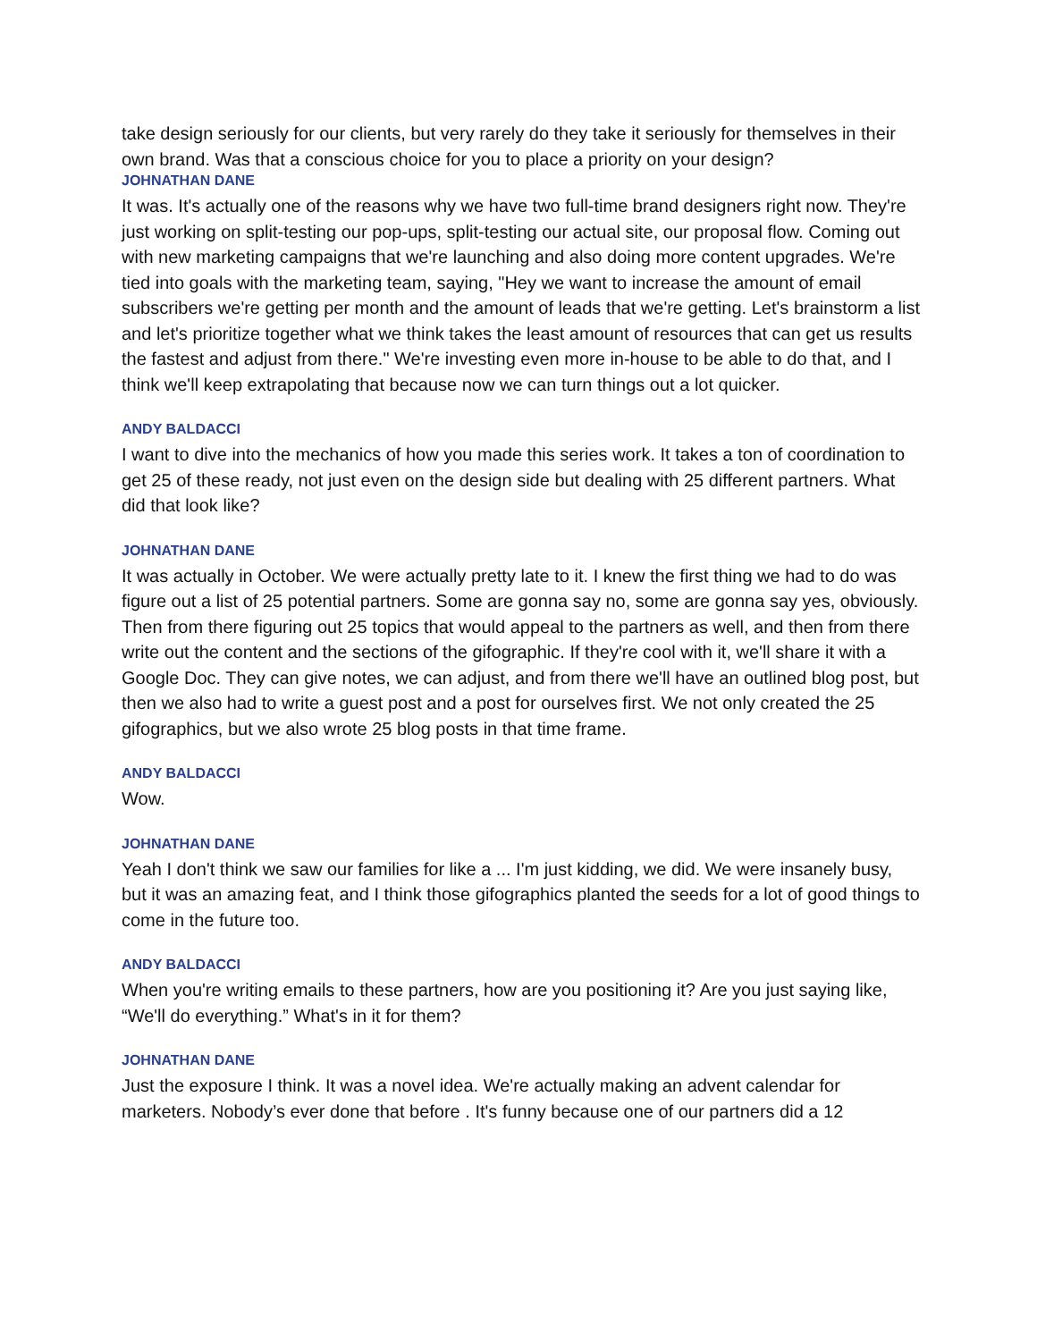take design seriously for our clients, but very rarely do they take it seriously for themselves in their own brand. Was that a conscious choice for you to place a priority on your design?
JOHNATHAN DANE
It was. It's actually one of the reasons why we have two full-time brand designers right now. They're just working on split-testing our pop-ups, split-testing our actual site, our proposal flow. Coming out with new marketing campaigns that we're launching and also doing more content upgrades. We're tied into goals with the marketing team, saying, "Hey we want to increase the amount of email subscribers we're getting per month and the amount of leads that we're getting. Let's brainstorm a list and let's prioritize together what we think takes the least amount of resources that can get us results the fastest and adjust from there." We're investing even more in-house to be able to do that, and I think we'll keep extrapolating that because now we can turn things out a lot quicker.
ANDY BALDACCI
I want to dive into the mechanics of how you made this series work. It takes a ton of coordination to get 25 of these ready, not just even on the design side but dealing with 25 different partners. What did that look like?
JOHNATHAN DANE
It was actually in October. We were actually pretty late to it. I knew the first thing we had to do was figure out a list of 25 potential partners. Some are gonna say no, some are gonna say yes, obviously. Then from there figuring out 25 topics that would appeal to the partners as well, and then from there write out the content and the sections of the gifographic. If they're cool with it, we'll share it with a Google Doc. They can give notes, we can adjust, and from there we'll have an outlined blog post, but then we also had to write a guest post and a post for ourselves first. We not only created the 25 gifographics, but we also wrote 25 blog posts in that time frame.
ANDY BALDACCI
Wow.
JOHNATHAN DANE
Yeah I don't think we saw our families for like a ... I'm just kidding, we did. We were insanely busy, but it was an amazing feat, and I think those gifographics planted the seeds for a lot of good things to come in the future too.
ANDY BALDACCI
When you're writing emails to these partners, how are you positioning it? Are you just saying like, “We'll do everything.” What's in it for them?
JOHNATHAN DANE
Just the exposure I think. It was a novel idea. We're actually making an advent calendar for marketers. Nobody’s ever done that before . It's funny because one of our partners did a 12